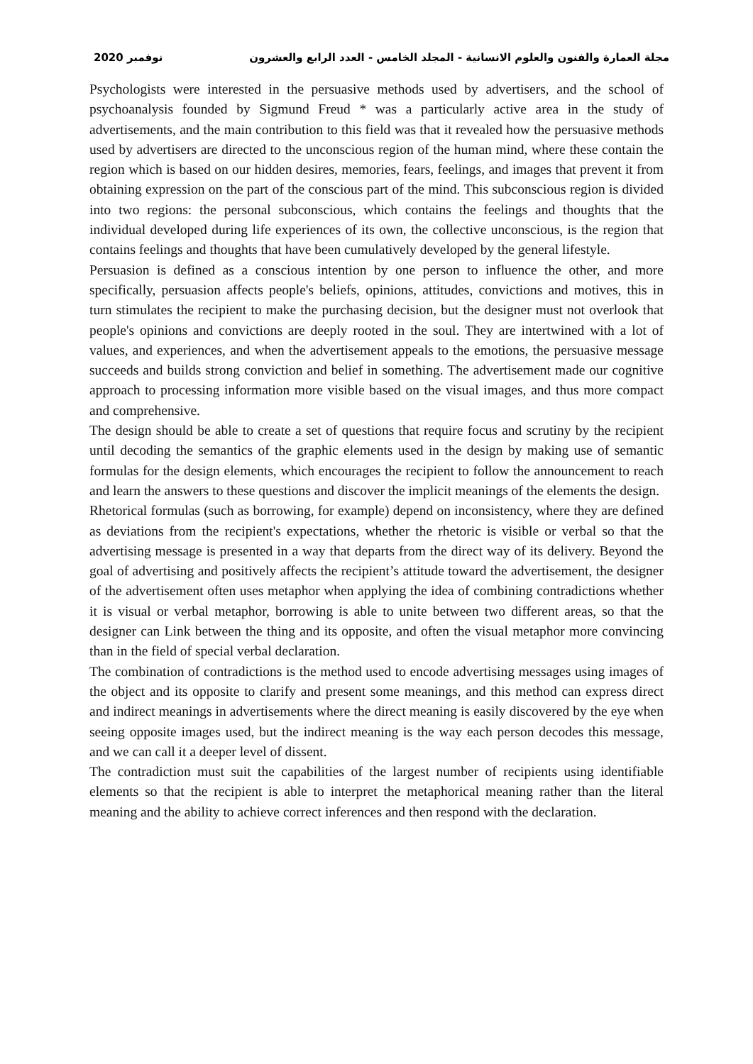مجلة العمارة والفنون والعلوم الانسانية - المجلد الخامس - العدد الرابع والعشرون نوفمبر 2020
Psychologists were interested in the persuasive methods used by advertisers, and the school of psychoanalysis founded by Sigmund Freud * was a particularly active area in the study of advertisements, and the main contribution to this field was that it revealed how the persuasive methods used by advertisers are directed to the unconscious region of the human mind, where these contain the region which is based on our hidden desires, memories, fears, feelings, and images that prevent it from obtaining expression on the part of the conscious part of the mind. This subconscious region is divided into two regions: the personal subconscious, which contains the feelings and thoughts that the individual developed during life experiences of its own, the collective unconscious, is the region that contains feelings and thoughts that have been cumulatively developed by the general lifestyle.
Persuasion is defined as a conscious intention by one person to influence the other, and more specifically, persuasion affects people's beliefs, opinions, attitudes, convictions and motives, this in turn stimulates the recipient to make the purchasing decision, but the designer must not overlook that people's opinions and convictions are deeply rooted in the soul. They are intertwined with a lot of values, and experiences, and when the advertisement appeals to the emotions, the persuasive message succeeds and builds strong conviction and belief in something. The advertisement made our cognitive approach to processing information more visible based on the visual images, and thus more compact and comprehensive.
The design should be able to create a set of questions that require focus and scrutiny by the recipient until decoding the semantics of the graphic elements used in the design by making use of semantic formulas for the design elements, which encourages the recipient to follow the announcement to reach and learn the answers to these questions and discover the implicit meanings of the elements the design.
Rhetorical formulas (such as borrowing, for example) depend on inconsistency, where they are defined as deviations from the recipient's expectations, whether the rhetoric is visible or verbal so that the advertising message is presented in a way that departs from the direct way of its delivery. Beyond the goal of advertising and positively affects the recipient’s attitude toward the advertisement, the designer of the advertisement often uses metaphor when applying the idea of combining contradictions whether it is visual or verbal metaphor, borrowing is able to unite between two different areas, so that the designer can Link between the thing and its opposite, and often the visual metaphor more convincing than in the field of special verbal declaration.
The combination of contradictions is the method used to encode advertising messages using images of the object and its opposite to clarify and present some meanings, and this method can express direct and indirect meanings in advertisements where the direct meaning is easily discovered by the eye when seeing opposite images used, but the indirect meaning is the way each person decodes this message, and we can call it a deeper level of dissent.
The contradiction must suit the capabilities of the largest number of recipients using identifiable elements so that the recipient is able to interpret the metaphorical meaning rather than the literal meaning and the ability to achieve correct inferences and then respond with the declaration.